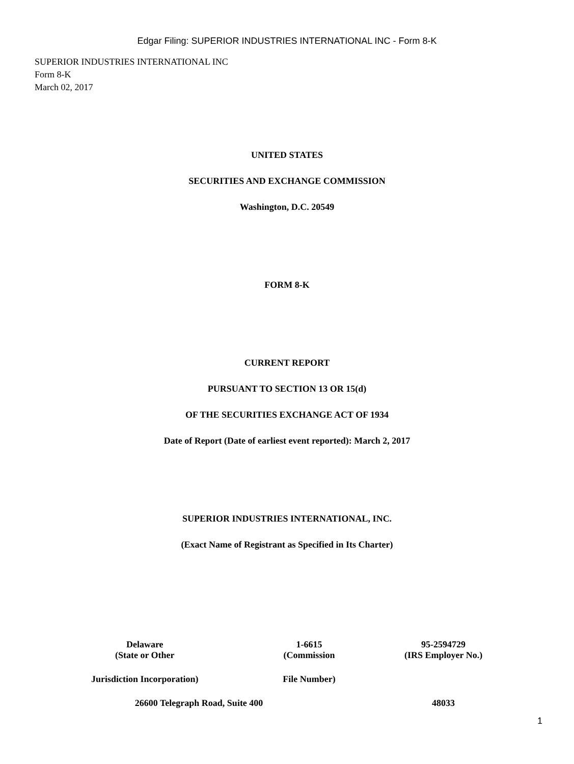Edgar Filing: SUPERIOR INDUSTRIES INTERNATIONAL INC - Form 8-K
SUPERIOR INDUSTRIES INTERNATIONAL INC
Form 8-K
March 02, 2017
UNITED STATES
SECURITIES AND EXCHANGE COMMISSION
Washington, D.C. 20549
FORM 8-K
CURRENT REPORT
PURSUANT TO SECTION 13 OR 15(d)
OF THE SECURITIES EXCHANGE ACT OF 1934
Date of Report (Date of earliest event reported): March 2, 2017
SUPERIOR INDUSTRIES INTERNATIONAL, INC.
(Exact Name of Registrant as Specified in Its Charter)
| Delaware (State or Other | 1-6615 (Commission | 95-2594729 (IRS Employer No.) |
| Jurisdiction Incorporation) | File Number) | |
| 26600 Telegraph Road, Suite 400 | | 48033 |
1